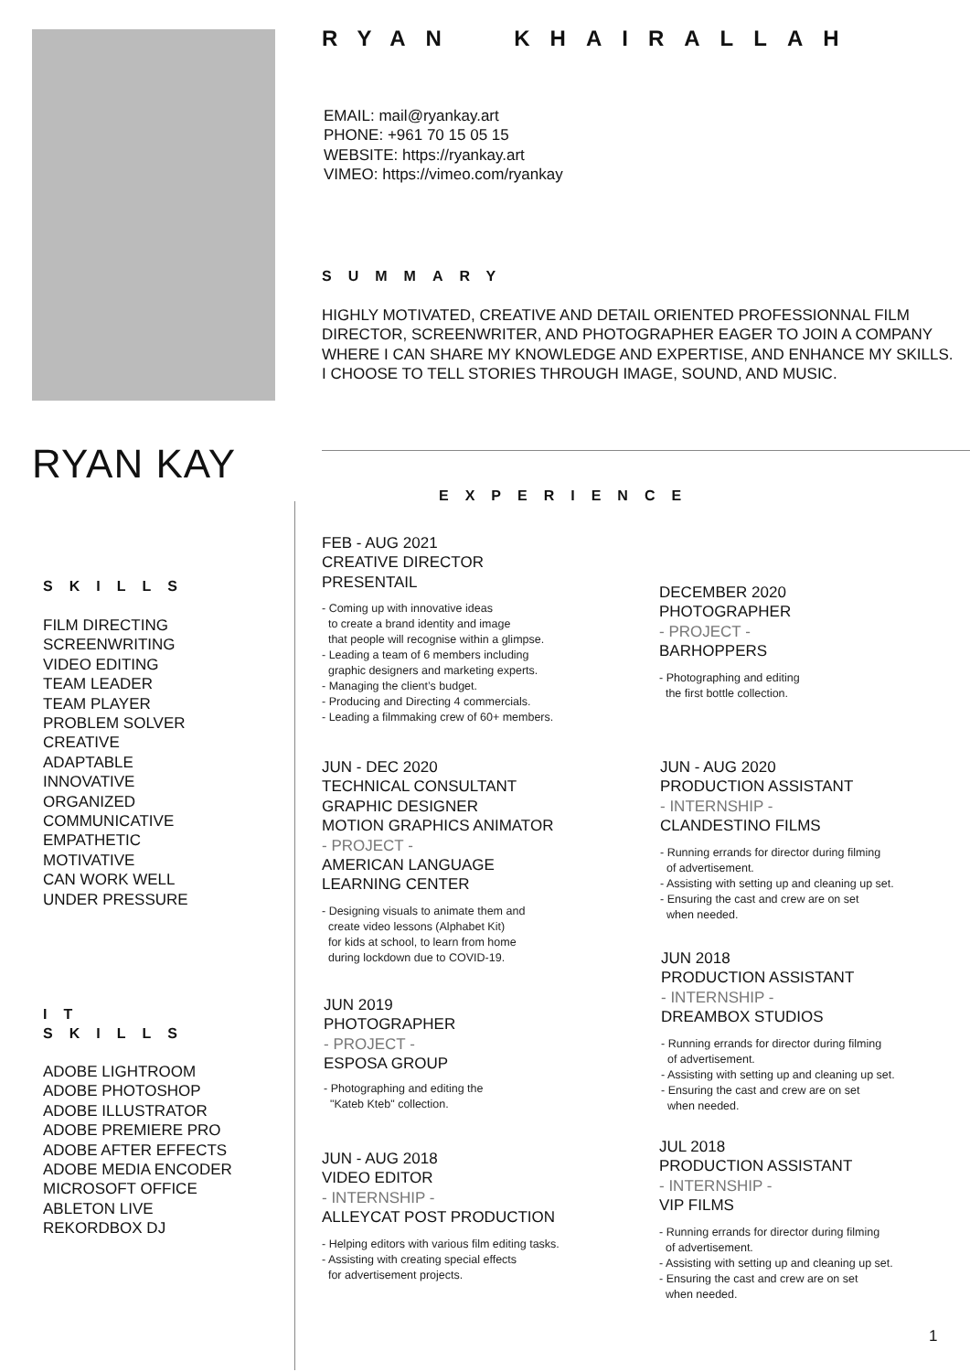RYAN KAY
SKILLS
FILM DIRECTING
SCREENWRITING
VIDEO EDITING
TEAM LEADER
TEAM PLAYER
PROBLEM SOLVER
CREATIVE
ADAPTABLE
INNOVATIVE
ORGANIZED
COMMUNICATIVE
EMPATHETIC
MOTIVATIVE
CAN WORK WELL
UNDER PRESSURE
IT
SKILLS
ADOBE LIGHTROOM
ADOBE PHOTOSHOP
ADOBE ILLUSTRATOR
ADOBE PREMIERE PRO
ADOBE AFTER EFFECTS
ADOBE MEDIA ENCODER
MICROSOFT OFFICE
ABLETON LIVE
REKORDBOX DJ
RYAN KHAIRALLAH
EMAIL: mail@ryankay.art
PHONE: +961 70 15 05 15
WEBSITE: https://ryankay.art
VIMEO: https://vimeo.com/ryankay
SUMMARY
HIGHLY MOTIVATED, CREATIVE AND DETAIL ORIENTED PROFESSIONNAL FILM DIRECTOR, SCREENWRITER, AND PHOTOGRAPHER EAGER TO JOIN A COMPANY WHERE I CAN SHARE MY KNOWLEDGE AND EXPERTISE, AND ENHANCE MY SKILLS.
I CHOOSE TO TELL STORIES THROUGH IMAGE, SOUND, AND MUSIC.
EXPERIENCE
FEB - AUG 2021
CREATIVE DIRECTOR
PRESENTAIL
- Coming up with innovative ideas
to create a brand identity and image
that people will recognise within a glimpse.
- Leading a team of 6 members including
graphic designers and marketing experts.
- Managing the client’s budget.
- Producing and Directing 4 commercials.
- Leading a filmmaking crew of 60+ members.
JUN - DEC 2020
TECHNICAL CONSULTANT
GRAPHIC DESIGNER
MOTION GRAPHICS ANIMATOR
- PROJECT -
AMERICAN LANGUAGE
LEARNING CENTER
- Designing visuals to animate them and
create video lessons (Alphabet Kit)
for kids at school, to learn from home
during lockdown due to COVID-19.
JUN 2019
PHOTOGRAPHER
- PROJECT -
ESPOSA GROUP
- Photographing and editing the
"Kateb Kteb" collection.
JUN - AUG 2018
VIDEO EDITOR
- INTERNSHIP -
ALLEYCAT POST PRODUCTION
- Helping editors with various film editing tasks.
- Assisting with creating special effects
for advertisement projects.
DECEMBER 2020
PHOTOGRAPHER
- PROJECT -
BARHOPPERS
- Photographing and editing
the first bottle collection.
JUN - AUG 2020
PRODUCTION ASSISTANT
- INTERNSHIP -
CLANDESTINO FILMS
- Running errands for director during filming
of advertisement.
- Assisting with setting up and cleaning up set.
- Ensuring the cast and crew are on set
when needed.
JUN 2018
PRODUCTION ASSISTANT
- INTERNSHIP -
DREAMBOX STUDIOS
- Running errands for director during filming
of advertisement.
- Assisting with setting up and cleaning up set.
- Ensuring the cast and crew are on set
when needed.
JUL 2018
PRODUCTION ASSISTANT
- INTERNSHIP -
VIP FILMS
- Running errands for director during filming
of advertisement.
- Assisting with setting up and cleaning up set.
- Ensuring the cast and crew are on set
when needed.
1